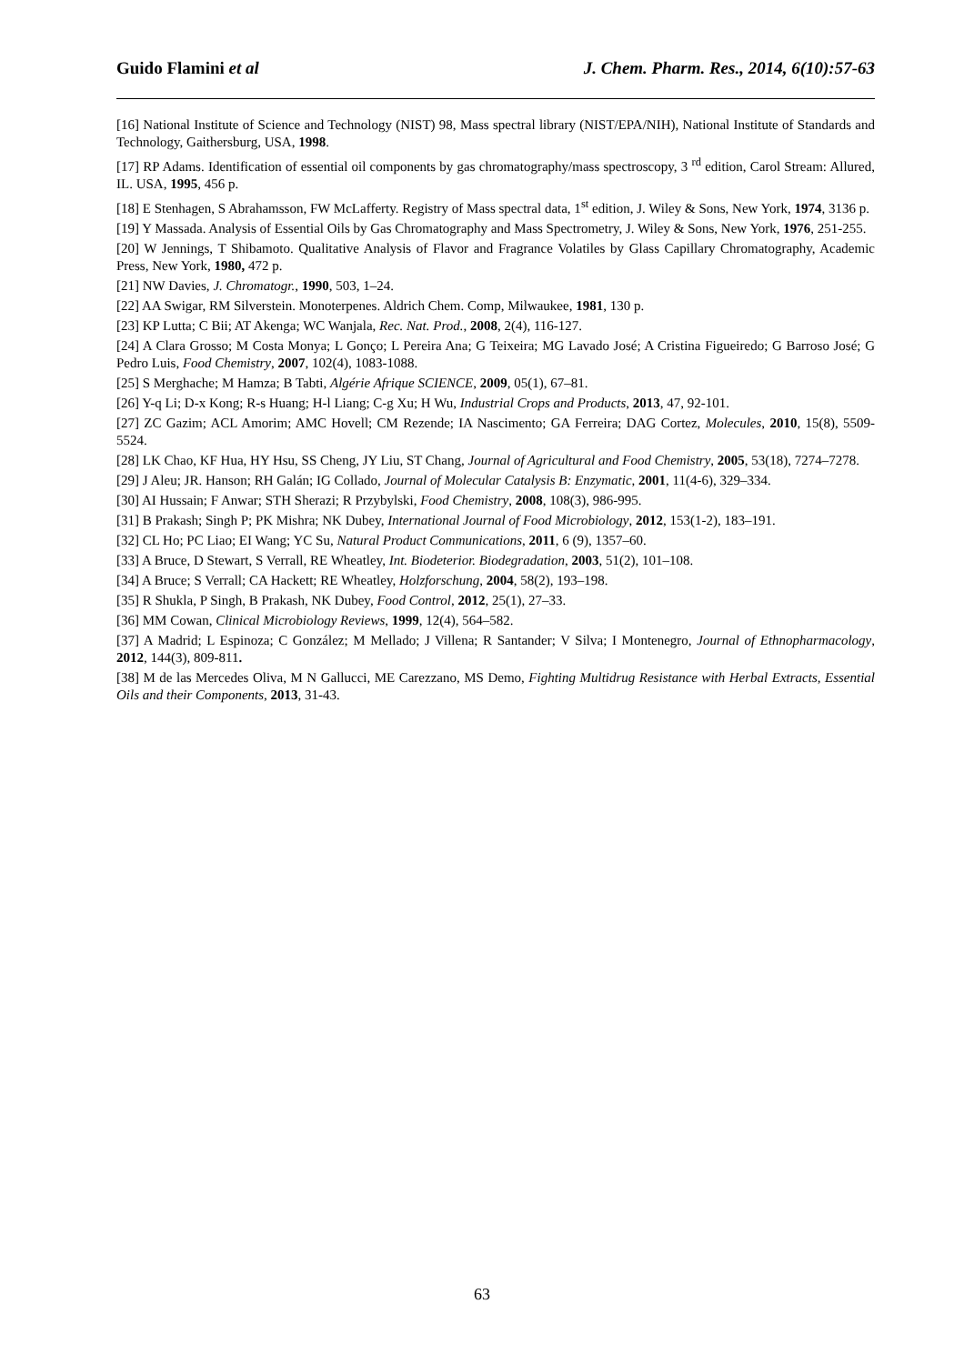Guido Flamini et al J. Chem. Pharm. Res., 2014, 6(10):57-63
[16] National Institute of Science and Technology (NIST) 98, Mass spectral library (NIST/EPA/NIH), National Institute of Standards and Technology, Gaithersburg, USA, 1998.
[17] RP Adams. Identification of essential oil components by gas chromatography/mass spectroscopy, 3 <sup>rd</sup> edition, Carol Stream: Allured, IL. USA, 1995, 456 p.
[18] E Stenhagen, S Abrahamsson, FW McLafferty. Registry of Mass spectral data, 1<sup>st</sup> edition, J. Wiley & Sons, New York, 1974, 3136 p.
[19] Y Massada. Analysis of Essential Oils by Gas Chromatography and Mass Spectrometry, J. Wiley & Sons, New York, 1976, 251-255.
[20] W Jennings, T Shibamoto. Qualitative Analysis of Flavor and Fragrance Volatiles by Glass Capillary Chromatography, Academic Press, New York, 1980, 472 p.
[21] NW Davies, J. Chromatogr., 1990, 503, 1–24.
[22] AA Swigar, RM Silverstein. Monoterpenes. Aldrich Chem. Comp, Milwaukee, 1981, 130 p.
[23] KP Lutta; C Bii; AT Akenga; WC Wanjala, Rec. Nat. Prod., 2008, 2(4), 116-127.
[24] A Clara Grosso; M Costa Monya; L Gonço; L Pereira Ana; G Teixeira; MG Lavado José; A Cristina Figueiredo; G Barroso José; G Pedro Luis, Food Chemistry, 2007, 102(4), 1083-1088.
[25] S Merghache; M Hamza; B Tabti, Algérie Afrique SCIENCE, 2009, 05(1), 67–81.
[26] Y-q Li; D-x Kong; R-s Huang; H-l Liang; C-g Xu; H Wu, Industrial Crops and Products, 2013, 47, 92-101.
[27] ZC Gazim; ACL Amorim; AMC Hovell; CM Rezende; IA Nascimento; GA Ferreira; DAG Cortez, Molecules, 2010, 15(8), 5509-5524.
[28] LK Chao, KF Hua, HY Hsu, SS Cheng, JY Liu, ST Chang, Journal of Agricultural and Food Chemistry, 2005, 53(18), 7274–7278.
[29] J Aleu; JR. Hanson; RH Galán; IG Collado, Journal of Molecular Catalysis B: Enzymatic, 2001, 11(4-6), 329–334.
[30] AI Hussain; F Anwar; STH Sherazi; R Przybylski, Food Chemistry, 2008, 108(3), 986-995.
[31] B Prakash; Singh P; PK Mishra; NK Dubey, International Journal of Food Microbiology, 2012, 153(1-2), 183–191.
[32] CL Ho; PC Liao; EI Wang; YC Su, Natural Product Communications, 2011, 6 (9), 1357–60.
[33] A Bruce, D Stewart, S Verrall, RE Wheatley, Int. Biodeterior. Biodegradation, 2003, 51(2), 101–108.
[34] A Bruce; S Verrall; CA Hackett; RE Wheatley, Holzforschung, 2004, 58(2), 193–198.
[35] R Shukla, P Singh, B Prakash, NK Dubey, Food Control, 2012, 25(1), 27–33.
[36] MM Cowan, Clinical Microbiology Reviews, 1999, 12(4), 564–582.
[37] A Madrid; L Espinoza; C González; M Mellado; J Villena; R Santander; V Silva; I Montenegro, Journal of Ethnopharmacology, 2012, 144(3), 809-811.
[38] M de las Mercedes Oliva, M N Gallucci, ME Carezzano, MS Demo, Fighting Multidrug Resistance with Herbal Extracts, Essential Oils and their Components, 2013, 31-43.
63